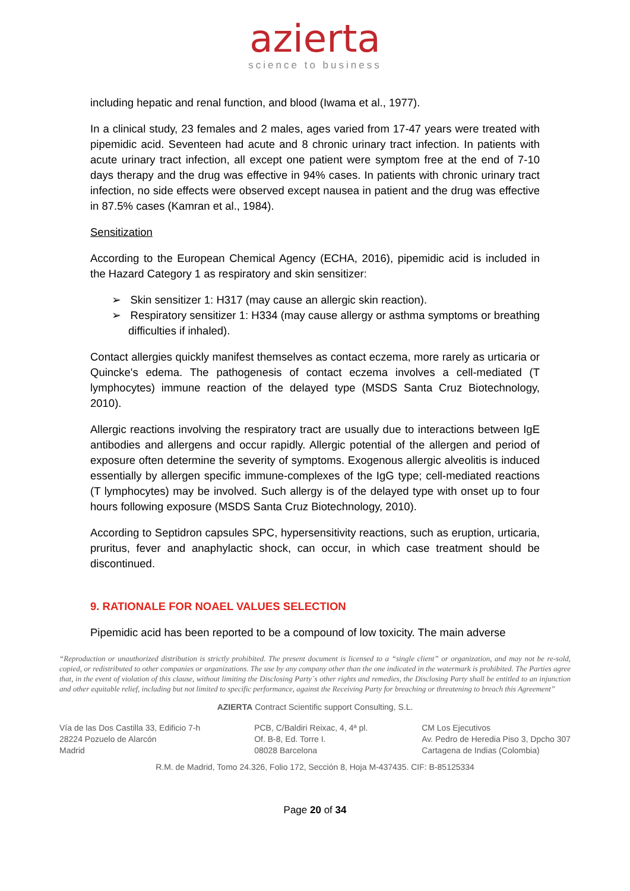azierta
science to business
including hepatic and renal function, and blood (Iwama et al., 1977).
In a clinical study, 23 females and 2 males, ages varied from 17-47 years were treated with pipemidic acid. Seventeen had acute and 8 chronic urinary tract infection. In patients with acute urinary tract infection, all except one patient were symptom free at the end of 7-10 days therapy and the drug was effective in 94% cases. In patients with chronic urinary tract infection, no side effects were observed except nausea in patient and the drug was effective in 87.5% cases (Kamran et al., 1984).
Sensitization
According to the European Chemical Agency (ECHA, 2016), pipemidic acid is included in the Hazard Category 1 as respiratory and skin sensitizer:
➢ Skin sensitizer 1: H317 (may cause an allergic skin reaction).
➢ Respiratory sensitizer 1: H334 (may cause allergy or asthma symptoms or breathing difficulties if inhaled).
Contact allergies quickly manifest themselves as contact eczema, more rarely as urticaria or Quincke's edema. The pathogenesis of contact eczema involves a cell-mediated (T lymphocytes) immune reaction of the delayed type (MSDS Santa Cruz Biotechnology, 2010).
Allergic reactions involving the respiratory tract are usually due to interactions between IgE antibodies and allergens and occur rapidly. Allergic potential of the allergen and period of exposure often determine the severity of symptoms. Exogenous allergic alveolitis is induced essentially by allergen specific immune-complexes of the IgG type; cell-mediated reactions (T lymphocytes) may be involved. Such allergy is of the delayed type with onset up to four hours following exposure (MSDS Santa Cruz Biotechnology, 2010).
According to Septidron capsules SPC, hypersensitivity reactions, such as eruption, urticaria, pruritus, fever and anaphylactic shock, can occur, in which case treatment should be discontinued.
9. RATIONALE FOR NOAEL VALUES SELECTION
Pipemidic acid has been reported to be a compound of low toxicity. The main adverse
“Reproduction or unauthorized distribution is strictly prohibited. The present document is licensed to a “single client” or organization, and may not be re-sold, copied, or redistributed to other companies or organizations. The use by any company other than the one indicated in the watermark is prohibited. The Parties agree that, in the event of violation of this clause, without limiting the Disclosing Party´s other rights and remedies, the Disclosing Party shall be entitled to an injunction and other equitable relief, including but not limited to specific performance, against the Receiving Party for breaching or threatening to breach this Agreement”
AZIERTA Contract Scientific support Consulting, S.L.
Vía de las Dos Castilla 33, Edificio 7-h
28224 Pozuelo de Alarcón
Madrid
PCB, C/Baldiri Reixac, 4, 4ª pl.
Of. B-8, Ed. Torre I.
08028 Barcelona
CM Los Ejecutivos
Av. Pedro de Heredia Piso 3, Dpcho 307
Cartagena de Indias (Colombia)
R.M. de Madrid, Tomo 24.326, Folio 172, Sección 8, Hoja M-437435. CIF: B-85125334
Page 20 of 34